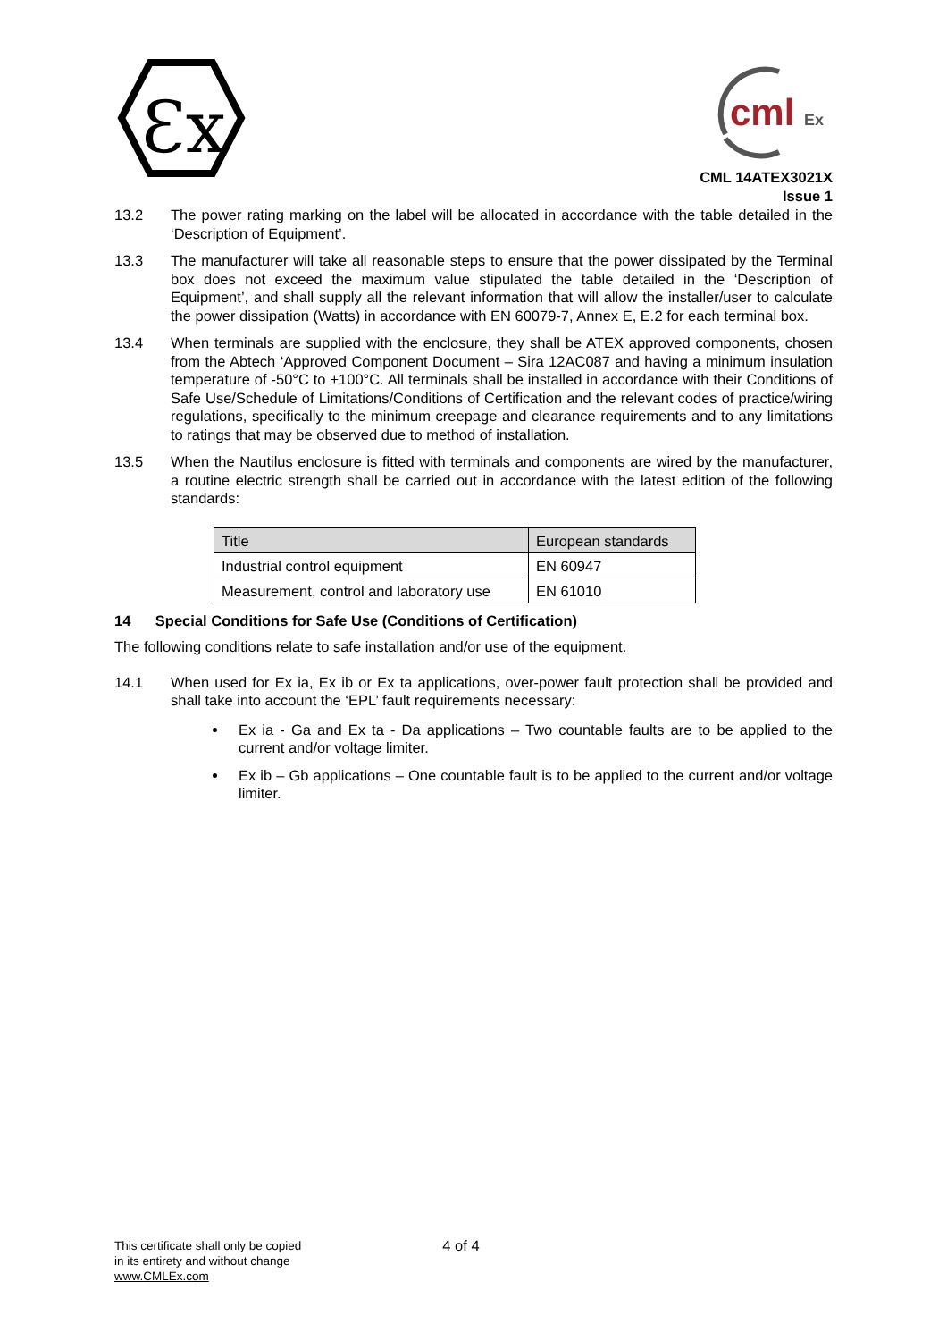Ɛx
cml
Ex
CML 14ATEX3021X
Issue 1
13.2 The power rating marking on the label will be allocated in accordance with the table detailed in the ‘Description of Equipment’.
13.3 The manufacturer will take all reasonable steps to ensure that the power dissipated by the Terminal box does not exceed the maximum value stipulated the table detailed in the ‘Description of Equipment’, and shall supply all the relevant information that will allow the installer/user to calculate the power dissipation (Watts) in accordance with EN 60079-7, Annex E, E.2 for each terminal box.
13.4 When terminals are supplied with the enclosure, they shall be ATEX approved components, chosen from the Abtech ‘Approved Component Document – Sira 12AC087 and having a minimum insulation temperature of -50°C to +100°C. All terminals shall be installed in accordance with their Conditions of Safe Use/Schedule of Limitations/Conditions of Certification and the relevant codes of practice/wiring regulations, specifically to the minimum creepage and clearance requirements and to any limitations to ratings that may be observed due to method of installation.
13.5 When the Nautilus enclosure is fitted with terminals and components are wired by the manufacturer, a routine electric strength shall be carried out in accordance with the latest edition of the following standards:
| Title | European standards |
| --- | --- |
| Industrial control equipment | EN 60947 |
| Measurement, control and laboratory use | EN 61010 |
14 Special Conditions for Safe Use (Conditions of Certification)
The following conditions relate to safe installation and/or use of the equipment.
14.1 When used for Ex ia, Ex ib or Ex ta applications, over-power fault protection shall be provided and shall take into account the ‘EPL’ fault requirements necessary:
Ex ia - Ga and Ex ta - Da applications – Two countable faults are to be applied to the current and/or voltage limiter.
Ex ib – Gb applications – One countable fault is to be applied to the current and/or voltage limiter.
This certificate shall only be copied
in its entirety and without change
www.CMLEx.com
4 of 4